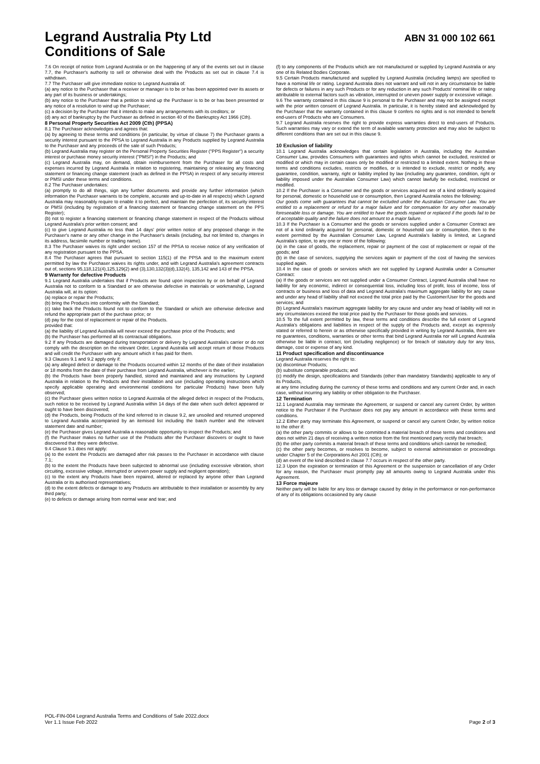Legrand Australia Pty Ltd
Conditions of Sale
ABN 31 000 102 661
7.6 On receipt of notice from Legrand Australia or on the happening of any of the events set out in clause 7.7, the Purchaser's authority to sell or otherwise deal with the Products as set out in clause 7.4 is withdrawn.
7.7 The Purchaser will give immediate notice to Legrand Australia of:
(a) any notice to the Purchaser that a receiver or manager is to be or has been appointed over its assets or any part of its business or undertakings;
(b) any notice to the Purchaser that a petition to wind up the Purchaser is to be or has been presented or any notice of a resolution to wind up the Purchaser;
(c) a decision by the Purchaser that it intends to make any arrangements with its creditors; or
(d) any act of bankruptcy by the Purchaser as defined in section 40 of the Bankruptcy Act 1966 (Cth).
8 Personal Property Securities Act 2009 (Cth) (PPSA)
8.1 The Purchaser acknowledges and agrees that:
(a) by agreeing to these terms and conditions (in particular, by virtue of clause 7) the Purchaser grants a security interest pursuant to the PPSA to Legrand Australia in any Products supplied by Legrand Australia to the Purchaser and any proceeds of the sale of such Products;
(b) Legrand Australia may register on the Personal Property Securities Register ("PPS Register") a security interest or purchase money security interest ("PMSI") in the Products; and
(c) Legrand Australia may, on demand, obtain reimbursement from the Purchaser for all costs and expenses incurred by Legrand Australia in relation to registering, maintaining or releasing any financing statement or financing change statement (each as defined in the PPSA) in respect of any security interest or PMSI under these terms and conditions.
8.2 The Purchaser undertakes:
(a) promptly to do all things, sign any further documents and provide any further information (which information the Purchaser warrants to be complete, accurate and up-to-date in all respects) which Legrand Australia may reasonably require to enable it to perfect, and maintain the perfection of, its security interest or PMSI (including by registration of a financing statement or financing change statement on the PPS Register);
(b) not to register a financing statement or financing change statement in respect of the Products without Legrand Australia's prior written consent; and
(c) to give Legrand Australia no less than 14 days' prior written notice of any proposed change in the Purchaser's name or any other change in the Purchaser's details (including, but not limited to, changes in its address, facsimile number or trading name).
8.3 The Purchaser waives its right under section 157 of the PPSA to receive notice of any verification of any registration pursuant to the PPSA.
8.4 The Purchaser agrees that pursuant to section 115(1) of the PPSA and to the maximum extent permitted by law the Purchaser waives its rights under, and with Legrand Australia's agreement contracts out of, sections 95,118,121(4),125,129(2) and (3),130,132(3)(d),132(4), 135,142 and 143 of the PPSA.
9 Warranty for defective Products
9.1 Legrand Australia undertakes that if Products are found upon inspection by or on behalf of Legrand Australia not to conform to a Standard or are otherwise defective in materials or workmanship, Legrand Australia will, at its option:
(a) replace or repair the Products;
(b) bring the Products into conformity with the Standard;
(c) take back the Products found not to conform to the Standard or which are otherwise defective and refund the appropriate part of the purchase price; or
(d) pay for the cost of replacement or repair of the Products.
provided that:
(a) the liability of Legrand Australia will never exceed the purchase price of the Products; and
(b) the Purchaser has performed all its contractual obligations.
9.2 If any Products are damaged during transportation or delivery by Legrand Australia's carrier or do not comply with the description on the relevant Order, Legrand Australia will accept return of those Products and will credit the Purchaser with any amount which it has paid for them.
9.3 Clauses 9.1 and 9.2 apply only if:
(a) any alleged defect or damage to the Products occurred within 12 months of the date of their installation or 18 months from the date of their purchase from Legrand Australia, whichever is the earlier;
(b) the Products have been properly handled, stored and maintained and any instructions by Legrand Australia in relation to the Products and their installation and use (including operating instructions which specify applicable operating and environmental conditions for particular Products) have been fully observed;
(c) the Purchaser gives written notice to Legrand Australia of the alleged defect in respect of the Products, such notice to be received by Legrand Australia within 14 days of the date when such defect appeared or ought to have been discovered;
(d) the Products, being Products of the kind referred to in clause 9.2, are unsoiled and returned unopened to Legrand Australia accompanied by an itemised list including the batch number and the relevant statement date and number;
(e) the Purchaser gives Legrand Australia a reasonable opportunity to inspect the Products; and
(f) the Purchaser makes no further use of the Products after the Purchaser discovers or ought to have discovered that they were defective.
9.4 Clause 9.1 does not apply:
(a) to the extent the Products are damaged after risk passes to the Purchaser in accordance with clause 7.1;
(b) to the extent the Products have been subjected to abnormal use (including excessive vibration, short circuiting, excessive voltage, interrupted or uneven power supply and negligent operation);
(c) to the extent any Products have been repaired, altered or replaced by anyone other than Legrand Australia or its authorised representatives;
(d) to the extent defects or damage to any Products are attributable to their installation or assembly by any third party;
(e) to defects or damage arising from normal wear and tear; and
(f) to any components of the Products which are not manufactured or supplied by Legrand Australia or any one of its Related Bodies Corporate.
9.5 Certain Products manufactured and supplied by Legrand Australia (including lamps) are specified to have a nominal life or rating. Legrand Australia does not warrant and will not in any circumstance be liable for defects or failures in any such Products or for any reduction in any such Products' nominal life or rating attributable to external factors such as vibration, interrupted or uneven power supply or excessive voltage.
9.6 The warranty contained in this clause 9 is personal to the Purchaser and may not be assigned except with the prior written consent of Legrand Australia. In particular, it is hereby stated and acknowledged by the Purchaser that the warranty contained in this clause 9 confers no rights and is not intended to benefit end-users of Products who are Consumers.
9.7 Legrand Australia reserves the right to provide express warranties direct to end-users of Products. Such warranties may vary or extend the term of available warranty protection and may also be subject to different conditions than are set out in this clause 9.
10 Exclusion of liability
10.1 Legrand Australia acknowledges that certain legislation in Australia, including the Australian Consumer Law, provides Consumers with guarantees and rights which cannot be excluded, restricted or modified or which may in certain cases only be modified or restricted to a limited extent. Nothing in these terms and conditions excludes, restricts or modifies, or is intended to exclude, restrict or modify, any guarantee, condition, warranty, right or liability implied by law (including any guarantee, condition, right or liability imposed under the Australian Consumer Law) which cannot lawfully be excluded, restricted or modified.
10.2 If the Purchaser is a Consumer and the goods or services acquired are of a kind ordinarily acquired for personal, domestic or household use or consumption, then Legrand Australia notes the following:
Our goods come with guarantees that cannot be excluded under the Australian Consumer Law. You are entitled to a replacement or refund for a major failure and for compensation for any other reasonably foreseeable loss or damage. You are entitled to have the goods repaired or replaced if the goods fail to be of acceptable quality and the failure does not amount to a major failure.
10.3 If the Purchaser is a Consumer and the goods or services supplied under a Consumer Contract are not of a kind ordinarily acquired for personal, domestic or household use or consumption, then to the extent permitted by the Australian Consumer Law, Legrand Australia's liability is limited, at Legrand Australia's option, to any one or more of the following:
(a) in the case of goods, the replacement, repair or payment of the cost of replacement or repair of the goods; and
(b) in the case of services, supplying the services again or payment of the cost of having the services supplied again.
10.4 In the case of goods or services which are not supplied by Legrand Australia under a Consumer Contract:
(a) If the goods or services are not supplied under a Consumer Contract, Legrand Australia shall have no liability for any economic, indirect or consequential loss, including loss of profit, loss of income, loss of contracts or business and loss of data and Legrand Australia's maximum aggregate liability for any cause and under any head of liability shall not exceed the total price paid by the Customer/User for the goods and services; and
(b) Legrand Australia's maximum aggregate liability for any cause and under any head of liability will not in any circumstances exceed the total price paid by the Purchaser for those goods and services.
10.5 To the full extent permitted by law, these terms and conditions describe the full extent of Legrand Australia's obligations and liabilities in respect of the supply of the Products and, except as expressly stated or referred to herein or as otherwise specifically provided in writing by Legrand Australia, there are no guarantees, conditions, warranties or other terms that bind Legrand Australia nor will Legrand Australia otherwise be liable in contract, tort (including negligence) or for breach of statutory duty for any loss, damage, cost or expense of any kind.
11 Product specification and discontinuance
Legrand Australia reserves the right to:
(a) discontinue Products;
(b) substitute comparable products; and
(c) modify the design, specifications and Standards (other than mandatory Standards) applicable to any of its Products,
at any time including during the currency of these terms and conditions and any current Order and, in each case, without incurring any liability or other obligation to the Purchaser.
12 Termination
12.1 Legrand Australia may terminate the Agreement, or suspend or cancel any current Order, by written notice to the Purchaser if the Purchaser does not pay any amount in accordance with these terms and conditions.
12.2 Either party may terminate this Agreement, or suspend or cancel any current Order, by written notice to the other if:
(a) the other party commits or allows to be committed a material breach of these terms and conditions and does not within 21 days of receiving a written notice from the first mentioned party rectify that breach;
(b) the other party commits a material breach of these terms and conditions which cannot be remedied;
(c) the other party becomes, or resolves to become, subject to external administration or proceedings under Chapter 5 of the Corporations Act 2001 (Cth); or
(d) an event of the kind described in clause 7.7 occurs in respect of the other party.
12.3 Upon the expiration or termination of this Agreement or the suspension or cancellation of any Order for any reason, the Purchaser must promptly pay all amounts owing to Legrand Australia under this Agreement.
13 Force majeure
Neither party will be liable for any loss or damage caused by delay in the performance or non-performance of any of its obligations occasioned by any cause
POL-FIN-004 Legrand Australia Terms and Conditions of Sale 2022.docx
Ver 1.1 Issue Feb 2022
Page 2 of 3